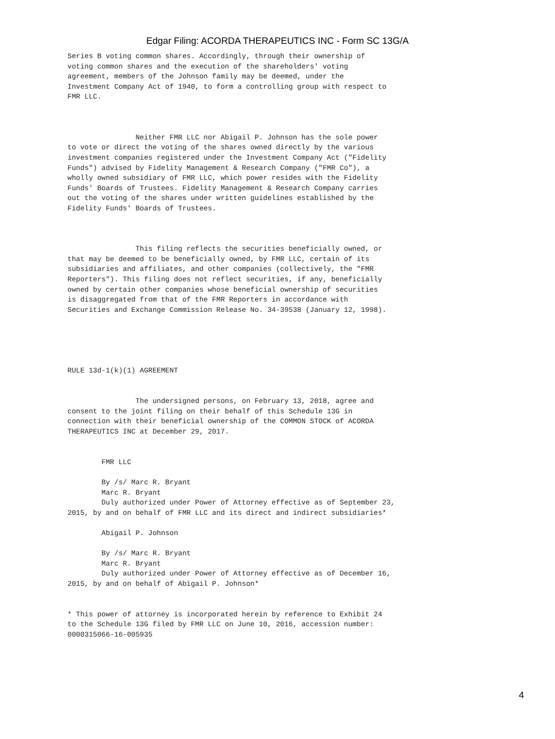Edgar Filing: ACORDA THERAPEUTICS INC - Form SC 13G/A
Series B voting common shares. Accordingly, through their ownership of
voting common shares and the execution of the shareholders' voting
agreement, members of the Johnson family may be deemed, under the
Investment Company Act of 1940, to form a controlling group with respect to
FMR LLC.



                Neither FMR LLC nor Abigail P. Johnson has the sole power
to vote or direct the voting of the shares owned directly by the various
investment companies registered under the Investment Company Act ("Fidelity
Funds") advised by Fidelity Management & Research Company ("FMR Co"), a
wholly owned subsidiary of FMR LLC, which power resides with the Fidelity
Funds' Boards of Trustees. Fidelity Management & Research Company carries
out the voting of the shares under written guidelines established by the
Fidelity Funds' Boards of Trustees.



                This filing reflects the securities beneficially owned, or
that may be deemed to be beneficially owned, by FMR LLC, certain of its
subsidiaries and affiliates, and other companies (collectively, the "FMR
Reporters"). This filing does not reflect securities, if any, beneficially
owned by certain other companies whose beneficial ownership of securities
is disaggregated from that of the FMR Reporters in accordance with
Securities and Exchange Commission Release No. 34-39538 (January 12, 1998).





RULE 13d-1(k)(1) AGREEMENT


                The undersigned persons, on February 13, 2018, agree and
consent to the joint filing on their behalf of this Schedule 13G in
connection with their beneficial ownership of the COMMON STOCK of ACORDA
THERAPEUTICS INC at December 29, 2017.


        FMR LLC

        By /s/ Marc R. Bryant
        Marc R. Bryant
        Duly authorized under Power of Attorney effective as of September 23,
2015, by and on behalf of FMR LLC and its direct and indirect subsidiaries*

        Abigail P. Johnson

        By /s/ Marc R. Bryant
        Marc R. Bryant
        Duly authorized under Power of Attorney effective as of December 16,
2015, by and on behalf of Abigail P. Johnson*


* This power of attorney is incorporated herein by reference to Exhibit 24
to the Schedule 13G filed by FMR LLC on June 10, 2016, accession number:
0000315066-16-005935
4